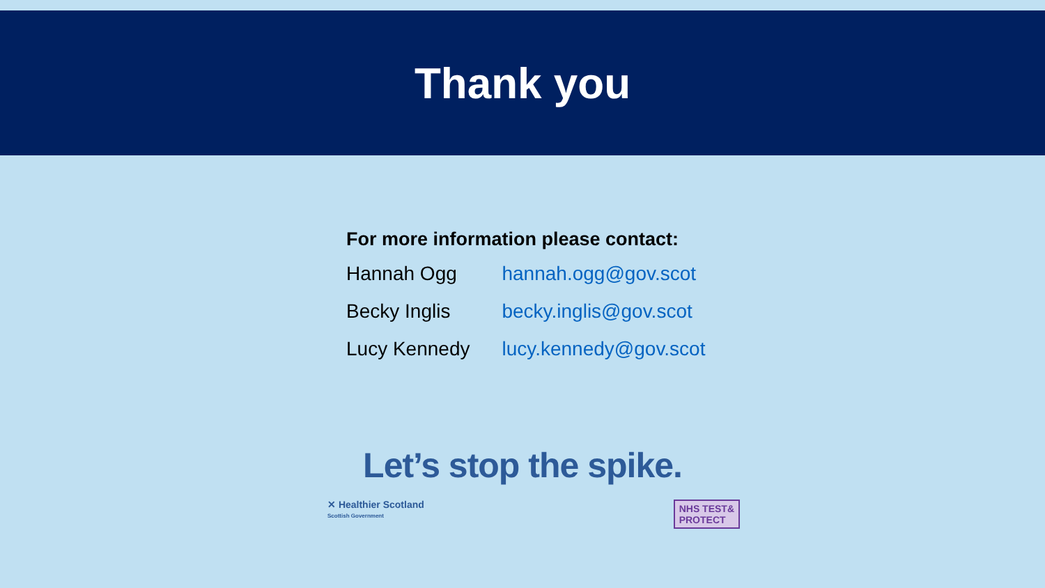Thank you
For more information please contact:
| Hannah Ogg | hannah.ogg@gov.scot |
| Becky Inglis | becky.inglis@gov.scot |
| Lucy Kennedy | lucy.kennedy@gov.scot |
Let’s stop the spike.
✕ Healthier Scotland
Scottish Government
NHS TEST&
PROTECT